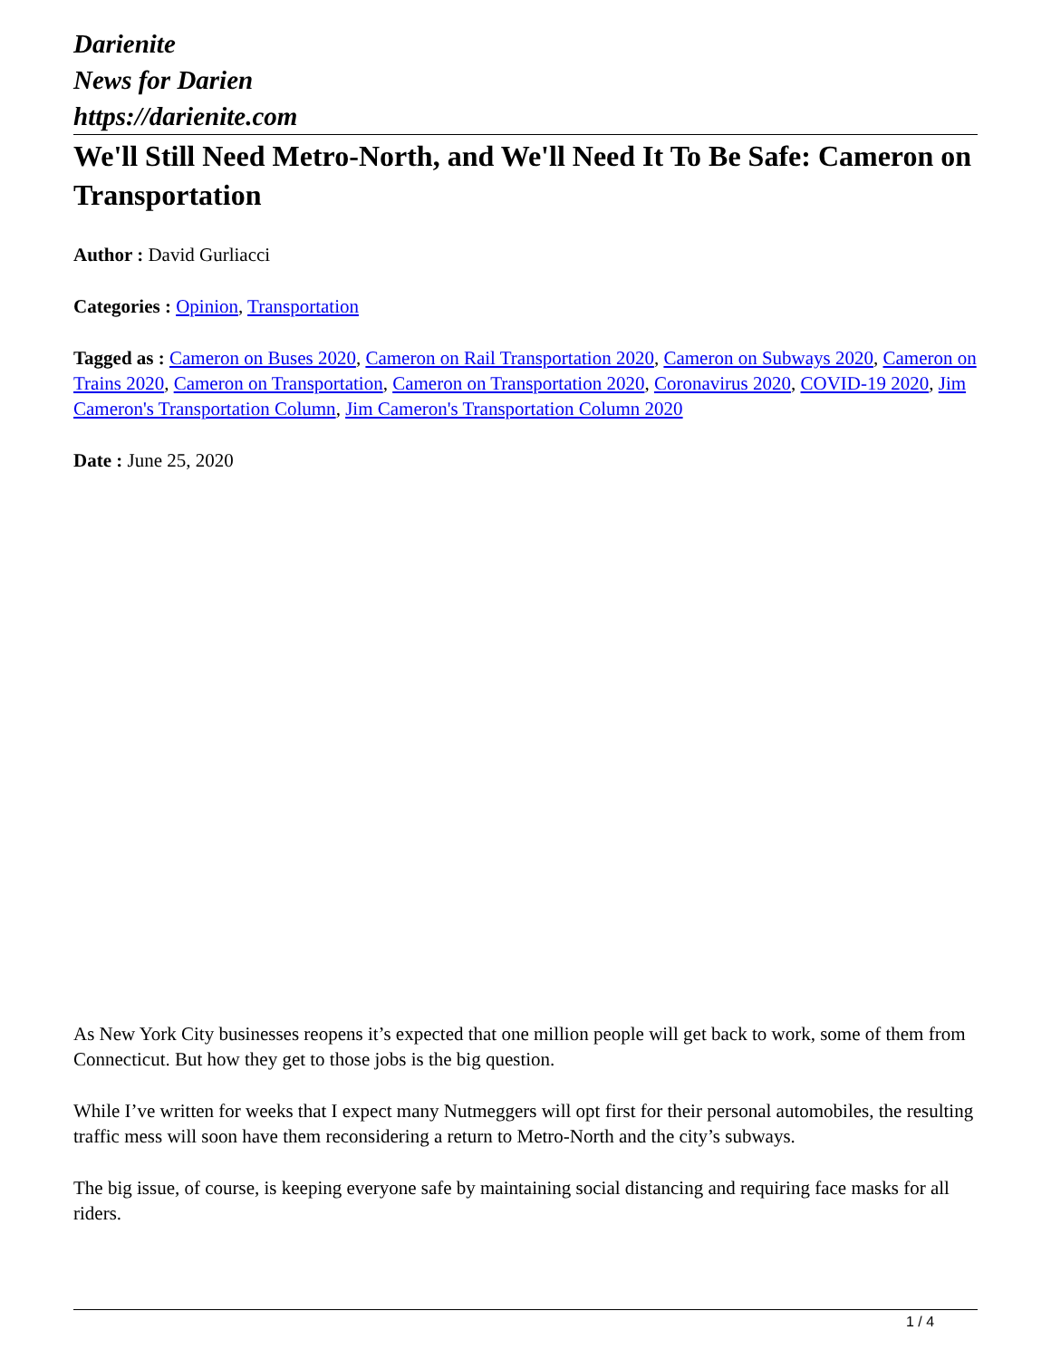Darienite
News for Darien
https://darienite.com
We'll Still Need Metro-North, and We'll Need It To Be Safe: Cameron on Transportation
Author : David Gurliacci
Categories : Opinion, Transportation
Tagged as : Cameron on Buses 2020, Cameron on Rail Transportation 2020, Cameron on Subways 2020, Cameron on Trains 2020, Cameron on Transportation, Cameron on Transportation 2020, Coronavirus 2020, COVID-19 2020, Jim Cameron's Transportation Column, Jim Cameron's Transportation Column 2020
Date : June 25, 2020
As New York City businesses reopens it’s expected that one million people will get back to work, some of them from Connecticut. But how they get to those jobs is the big question.
While I’ve written for weeks that I expect many Nutmeggers will opt first for their personal automobiles, the resulting traffic mess will soon have them reconsidering a return to Metro-North and the city’s subways.
The big issue, of course, is keeping everyone safe by maintaining social distancing and requiring face masks for all riders.
1 / 4